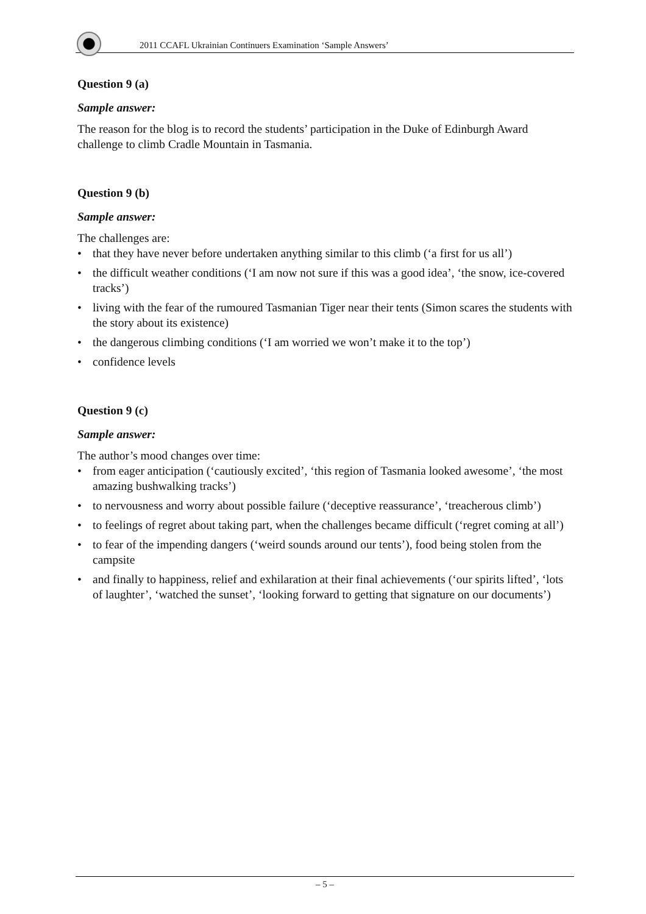2011 CCAFL Ukrainian Continuers Examination ‘Sample Answers’
Question 9 (a)
Sample answer:
The reason for the blog is to record the students’ participation in the Duke of Edinburgh Award challenge to climb Cradle Mountain in Tasmania.
Question 9 (b)
Sample answer:
The challenges are:
that they have never before undertaken anything similar to this climb (‘a first for us all’)
the difficult weather conditions (‘I am now not sure if this was a good idea’, ‘the snow, ice-covered tracks’)
living with the fear of the rumoured Tasmanian Tiger near their tents (Simon scares the students with the story about its existence)
the dangerous climbing conditions (‘I am worried we won’t make it to the top’)
confidence levels
Question 9 (c)
Sample answer:
The author’s mood changes over time:
from eager anticipation (‘cautiously excited’, ‘this region of Tasmania looked awesome’, ‘the most amazing bushwalking tracks’)
to nervousness and worry about possible failure (‘deceptive reassurance’, ‘treacherous climb’)
to feelings of regret about taking part, when the challenges became difficult (‘regret coming at all’)
to fear of the impending dangers (‘weird sounds around our tents’), food being stolen from the campsite
and finally to happiness, relief and exhilaration at their final achievements (‘our spirits lifted’, ‘lots of laughter’, ‘watched the sunset’, ‘looking forward to getting that signature on our documents’)
– 5 –